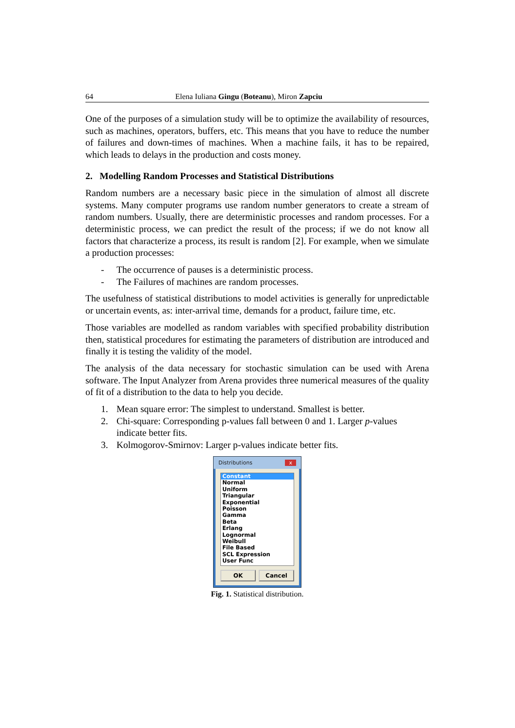64 Elena Iuliana Gingu (Boteanu), Miron Zapciu
One of the purposes of a simulation study will be to optimize the availability of resources, such as machines, operators, buffers, etc. This means that you have to reduce the number of failures and down-times of machines. When a machine fails, it has to be repaired, which leads to delays in the production and costs money.
2. Modelling Random Processes and Statistical Distributions
Random numbers are a necessary basic piece in the simulation of almost all discrete systems. Many computer programs use random number generators to create a stream of random numbers. Usually, there are deterministic processes and random processes. For a deterministic process, we can predict the result of the process; if we do not know all factors that characterize a process, its result is random [2]. For example, when we simulate a production processes:
- The occurrence of pauses is a deterministic process.
- The Failures of machines are random processes.
The usefulness of statistical distributions to model activities is generally for unpredictable or uncertain events, as: inter-arrival time, demands for a product, failure time, etc.
Those variables are modelled as random variables with specified probability distribution then, statistical procedures for estimating the parameters of distribution are introduced and finally it is testing the validity of the model.
The analysis of the data necessary for stochastic simulation can be used with Arena software. The Input Analyzer from Arena provides three numerical measures of the quality of fit of a distribution to the data to help you decide.
1. Mean square error: The simplest to understand. Smallest is better.
2. Chi-square: Corresponding p-values fall between 0 and 1. Larger p-values indicate better fits.
3. Kolmogorov-Smirnov: Larger p-values indicate better fits.
Distributions x
Constant
Normal
Uniform
Triangular
Exponential
Poisson
Gamma
Beta
Erlang
Lognormal
Weibull
File Based
SCL Expression
User Func
OK Cancel
Fig. 1. Statistical distribution.